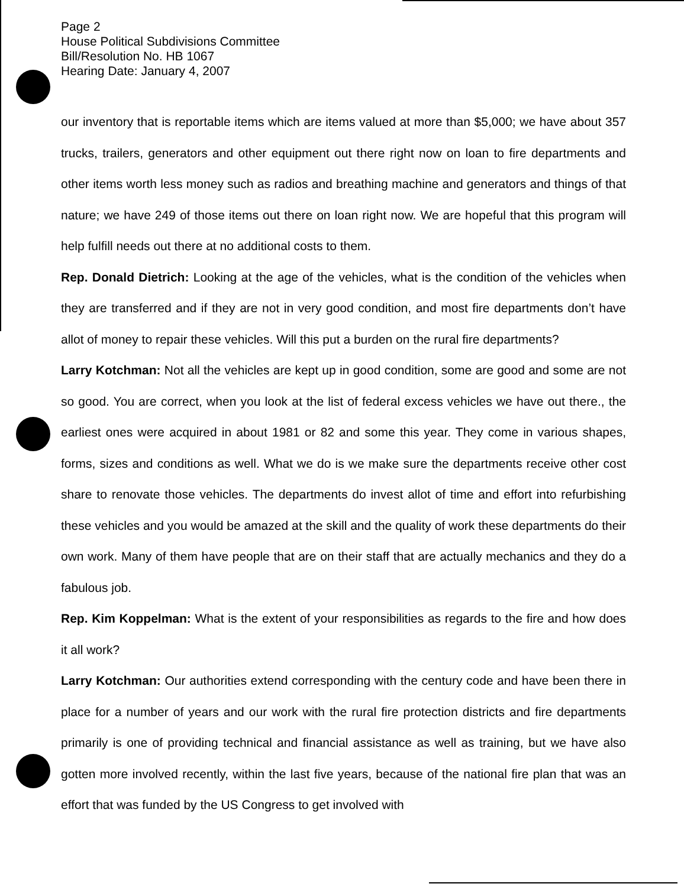Page 2
House Political Subdivisions Committee
Bill/Resolution No. HB 1067
Hearing Date: January 4, 2007
our inventory that is reportable items which are items valued at more than $5,000; we have about 357 trucks, trailers, generators and other equipment out there right now on loan to fire departments and other items worth less money such as radios and breathing machine and generators and things of that nature; we have 249 of those items out there on loan right now. We are hopeful that this program will help fulfill needs out there at no additional costs to them.
Rep. Donald Dietrich: Looking at the age of the vehicles, what is the condition of the vehicles when they are transferred and if they are not in very good condition, and most fire departments don’t have allot of money to repair these vehicles. Will this put a burden on the rural fire departments?
Larry Kotchman: Not all the vehicles are kept up in good condition, some are good and some are not so good. You are correct, when you look at the list of federal excess vehicles we have out there., the earliest ones were acquired in about 1981 or 82 and some this year. They come in various shapes, forms, sizes and conditions as well. What we do is we make sure the departments receive other cost share to renovate those vehicles. The departments do invest allot of time and effort into refurbishing these vehicles and you would be amazed at the skill and the quality of work these departments do their own work. Many of them have people that are on their staff that are actually mechanics and they do a fabulous job.
Rep. Kim Koppelman: What is the extent of your responsibilities as regards to the fire and how does it all work?
Larry Kotchman: Our authorities extend corresponding with the century code and have been there in place for a number of years and our work with the rural fire protection districts and fire departments primarily is one of providing technical and financial assistance as well as training, but we have also gotten more involved recently, within the last five years, because of the national fire plan that was an effort that was funded by the US Congress to get involved with